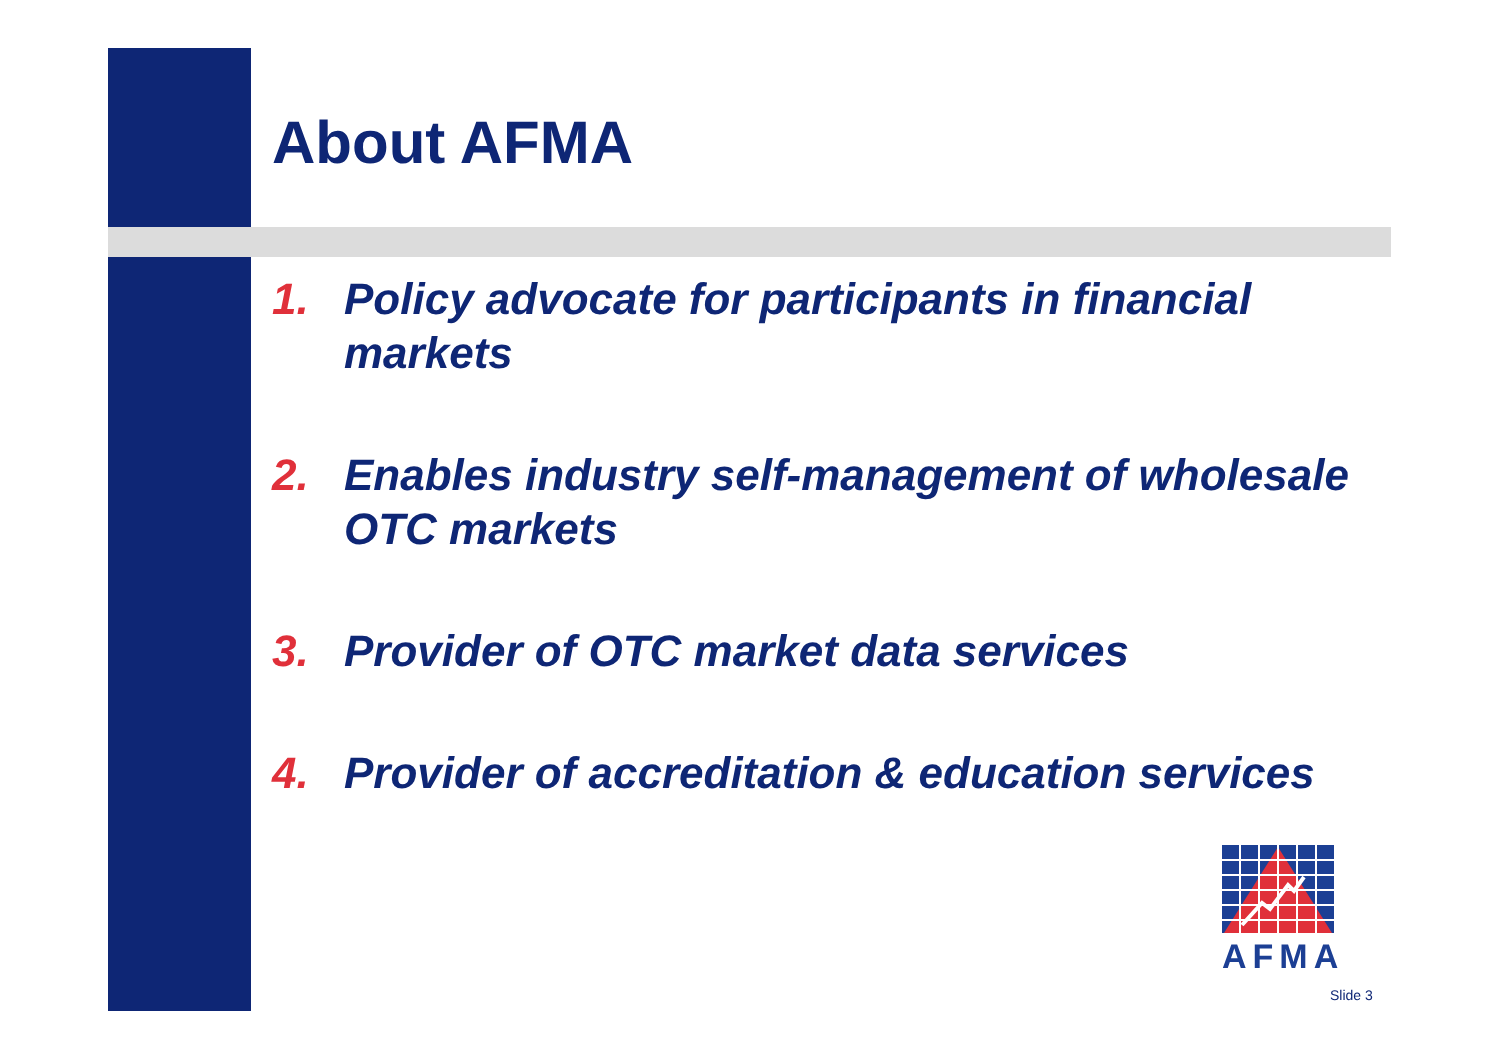About AFMA
1. Policy advocate for participants in financial markets
2. Enables industry self-management of wholesale OTC markets
3. Provider of OTC market data services
4. Provider of accreditation & education services
AFMA
Slide 3